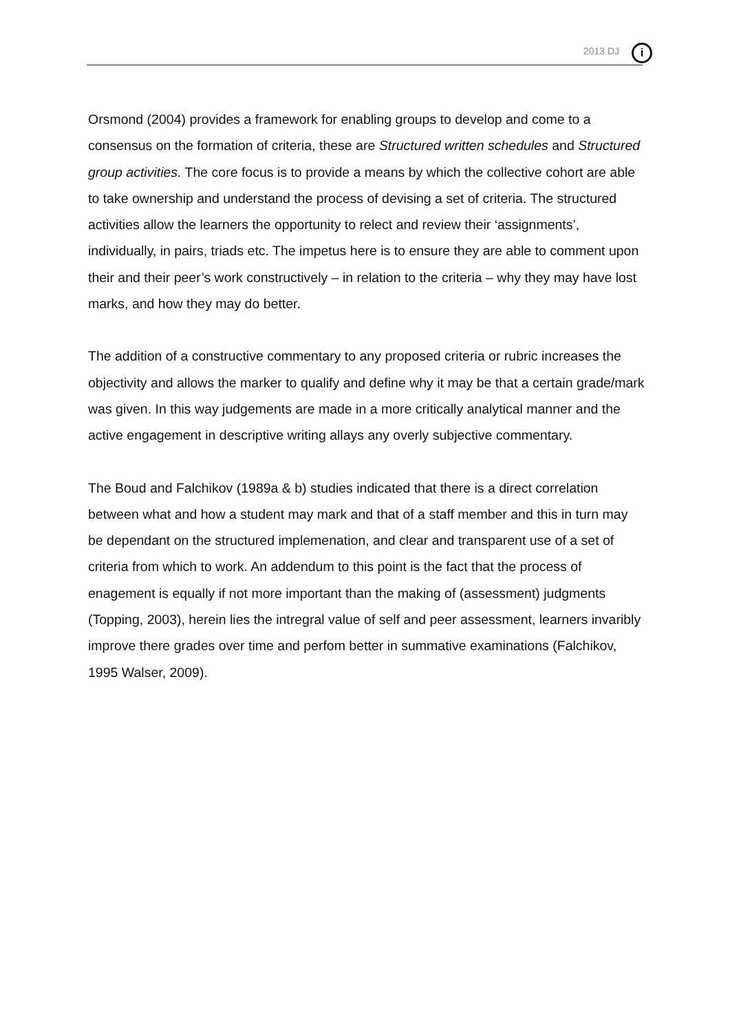2013 DJ i
Orsmond (2004) provides a framework for enabling groups to develop and come to a consensus on the formation of criteria, these are Structured written schedules and Structured group activities. The core focus is to provide a means by which the collective cohort are able to take ownership and understand the process of devising a set of criteria. The structured activities allow the learners the opportunity to relect and review their ‘assignments’, individually, in pairs, triads etc. The impetus here is to ensure they are able to comment upon their and their peer’s work constructively – in relation to the criteria – why they may have lost marks, and how they may do better.
The addition of a constructive commentary to any proposed criteria or rubric increases the objectivity and allows the marker to qualify and define why it may be that a certain grade/mark was given. In this way judgements are made in a more critically analytical manner and the active engagement in descriptive writing allays any overly subjective commentary.
The Boud and Falchikov (1989a & b) studies indicated that there is a direct correlation between what and how a student may mark and that of a staff member and this in turn may be dependant on the structured implemenation, and clear and transparent use of a set of criteria from which to work. An addendum to this point is the fact that the process of enagement is equally if not more important than the making of (assessment) judgments (Topping, 2003), herein lies the intregral value of self and peer assessment, learners invaribly improve there grades over time and perfom better in summative examinations (Falchikov, 1995 Walser, 2009).